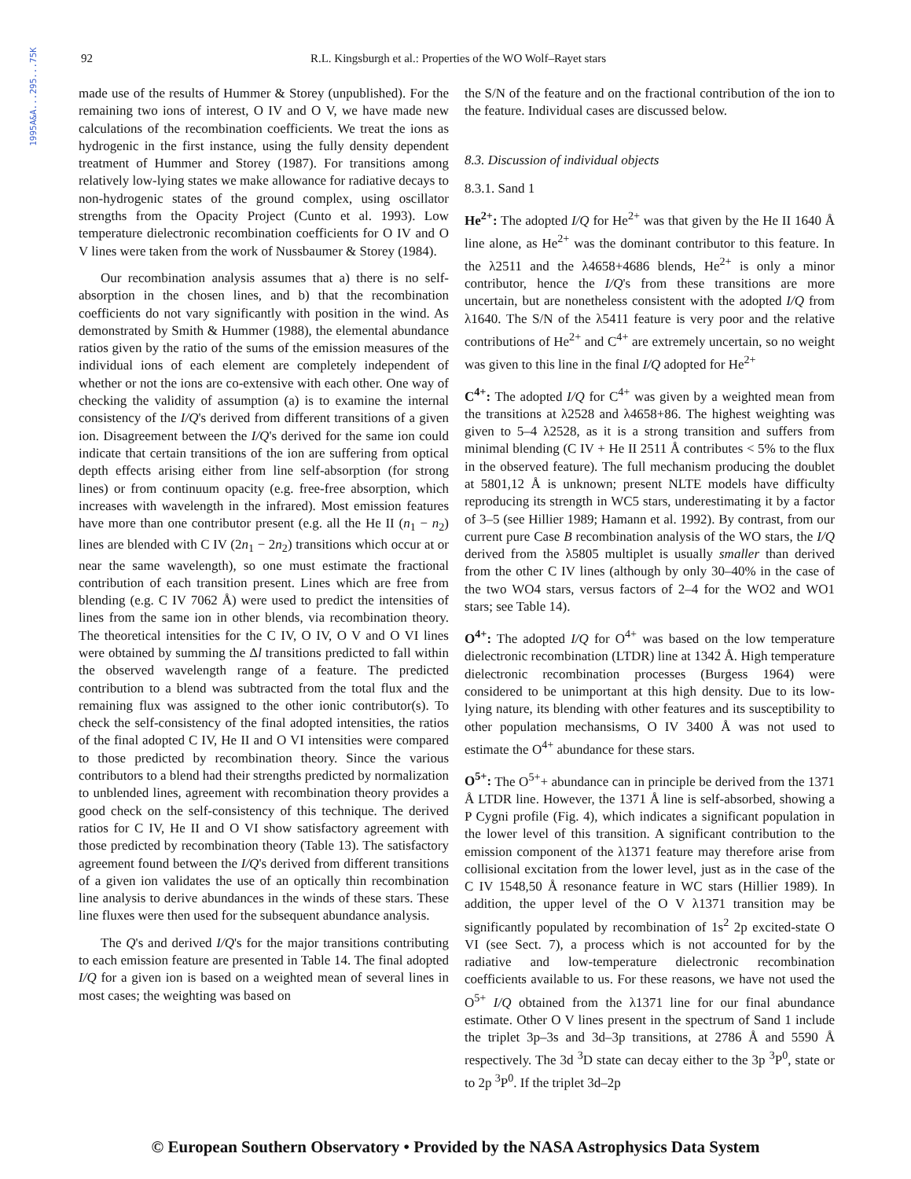1995A&A...295...75K
92 R.L. Kingsburgh et al.: Properties of the WO Wolf–Rayet stars
made use of the results of Hummer & Storey (unpublished). For the remaining two ions of interest, O IV and O V, we have made new calculations of the recombination coefficients. We treat the ions as hydrogenic in the first instance, using the fully density dependent treatment of Hummer and Storey (1987). For transitions among relatively low-lying states we make allowance for radiative decays to non-hydrogenic states of the ground complex, using oscillator strengths from the Opacity Project (Cunto et al. 1993). Low temperature dielectronic recombination coefficients for O IV and O V lines were taken from the work of Nussbaumer & Storey (1984).
Our recombination analysis assumes that a) there is no self-absorption in the chosen lines, and b) that the recombination coefficients do not vary significantly with position in the wind. As demonstrated by Smith & Hummer (1988), the elemental abundance ratios given by the ratio of the sums of the emission measures of the individual ions of each element are completely independent of whether or not the ions are co-extensive with each other. One way of checking the validity of assumption (a) is to examine the internal consistency of the I/Q's derived from different transitions of a given ion. Disagreement between the I/Q's derived for the same ion could indicate that certain transitions of the ion are suffering from optical depth effects arising either from line self-absorption (for strong lines) or from continuum opacity (e.g. free-free absorption, which increases with wavelength in the infrared). Most emission features have more than one contributor present (e.g. all the He II (n<sub>1</sub> − n<sub>2</sub>) lines are blended with C IV (2n<sub>1</sub> − 2n<sub>2</sub>) transitions which occur at or near the same wavelength), so one must estimate the fractional contribution of each transition present. Lines which are free from blending (e.g. C IV 7062 Å) were used to predict the intensities of lines from the same ion in other blends, via recombination theory. The theoretical intensities for the C IV, O IV, O V and O VI lines were obtained by summing the Δl transitions predicted to fall within the observed wavelength range of a feature. The predicted contribution to a blend was subtracted from the total flux and the remaining flux was assigned to the other ionic contributor(s). To check the self-consistency of the final adopted intensities, the ratios of the final adopted C IV, He II and O VI intensities were compared to those predicted by recombination theory. Since the various contributors to a blend had their strengths predicted by normalization to unblended lines, agreement with recombination theory provides a good check on the self-consistency of this technique. The derived ratios for C IV, He II and O VI show satisfactory agreement with those predicted by recombination theory (Table 13). The satisfactory agreement found between the I/Q's derived from different transitions of a given ion validates the use of an optically thin recombination line analysis to derive abundances in the winds of these stars. These line fluxes were then used for the subsequent abundance analysis.
The Q's and derived I/Q's for the major transitions contributing to each emission feature are presented in Table 14. The final adopted I/Q for a given ion is based on a weighted mean of several lines in most cases; the weighting was based on
the S/N of the feature and on the fractional contribution of the ion to the feature. Individual cases are discussed below.
8.3. Discussion of individual objects
8.3.1. Sand 1
He<sup>2+</sup>: The adopted I/Q for He<sup>2+</sup> was that given by the He II 1640 Å line alone, as He<sup>2+</sup> was the dominant contributor to this feature. In the λ2511 and the λ4658+4686 blends, He<sup>2+</sup> is only a minor contributor, hence the I/Q's from these transitions are more uncertain, but are nonetheless consistent with the adopted I/Q from λ1640. The S/N of the λ5411 feature is very poor and the relative contributions of He<sup>2+</sup> and C<sup>4+</sup> are extremely uncertain, so no weight was given to this line in the final I/Q adopted for He<sup>2+</sup>
C<sup>4+</sup>: The adopted I/Q for C<sup>4+</sup> was given by a weighted mean from the transitions at λ2528 and λ4658+86. The highest weighting was given to 5–4 λ2528, as it is a strong transition and suffers from minimal blending (C IV + He II 2511 Å contributes < 5% to the flux in the observed feature). The full mechanism producing the doublet at 5801,12 Å is unknown; present NLTE models have difficulty reproducing its strength in WC5 stars, underestimating it by a factor of 3–5 (see Hillier 1989; Hamann et al. 1992). By contrast, from our current pure Case B recombination analysis of the WO stars, the I/Q derived from the λ5805 multiplet is usually smaller than derived from the other C IV lines (although by only 30–40% in the case of the two WO4 stars, versus factors of 2–4 for the WO2 and WO1 stars; see Table 14).
O<sup>4+</sup>: The adopted I/Q for O<sup>4+</sup> was based on the low temperature dielectronic recombination (LTDR) line at 1342 Å. High temperature dielectronic recombination processes (Burgess 1964) were considered to be unimportant at this high density. Due to its low-lying nature, its blending with other features and its susceptibility to other population mechansisms, O IV 3400 Å was not used to estimate the O<sup>4+</sup> abundance for these stars.
O<sup>5+</sup>: The O<sup>5+</sup>+ abundance can in principle be derived from the 1371 Å LTDR line. However, the 1371 Å line is self-absorbed, showing a P Cygni profile (Fig. 4), which indicates a significant population in the lower level of this transition. A significant contribution to the emission component of the λ1371 feature may therefore arise from collisional excitation from the lower level, just as in the case of the C IV 1548,50 Å resonance feature in WC stars (Hillier 1989). In addition, the upper level of the O V λ1371 transition may be significantly populated by recombination of 1s<sup>2</sup> 2p excited-state O VI (see Sect. 7), a process which is not accounted for by the radiative and low-temperature dielectronic recombination coefficients available to us. For these reasons, we have not used the O<sup>5+</sup> I/Q obtained from the λ1371 line for our final abundance estimate. Other O V lines present in the spectrum of Sand 1 include the triplet 3p–3s and 3d–3p transitions, at 2786 Å and 5590 Å respectively. The 3d <sup>3</sup>D state can decay either to the 3p <sup>3</sup>P<sup>0</sup>, state or to 2p <sup>3</sup>P<sup>0</sup>. If the triplet 3d–2p
© European Southern Observatory • Provided by the NASA Astrophysics Data System